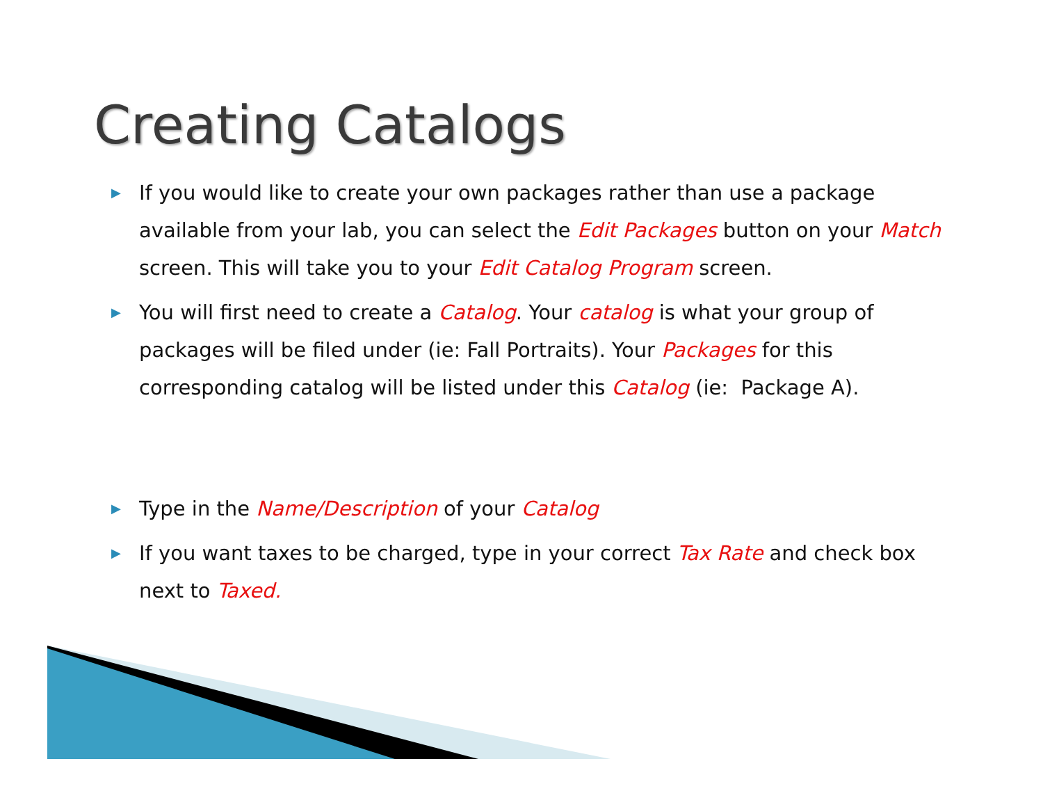Creating Catalogs
▶
If you would like to create your own packages rather than use a package available from your lab, you can select the Edit Packages button on your Match screen. This will take you to your Edit Catalog Program screen.
▶
You will first need to create a Catalog. Your catalog is what your group of packages will be filed under (ie: Fall Portraits). Your Packages for this corresponding catalog will be listed under this Catalog (ie: Package A).
▶
Type in the Name/Description of your Catalog
▶
If you want taxes to be charged, type in your correct Tax Rate and check box next to Taxed.